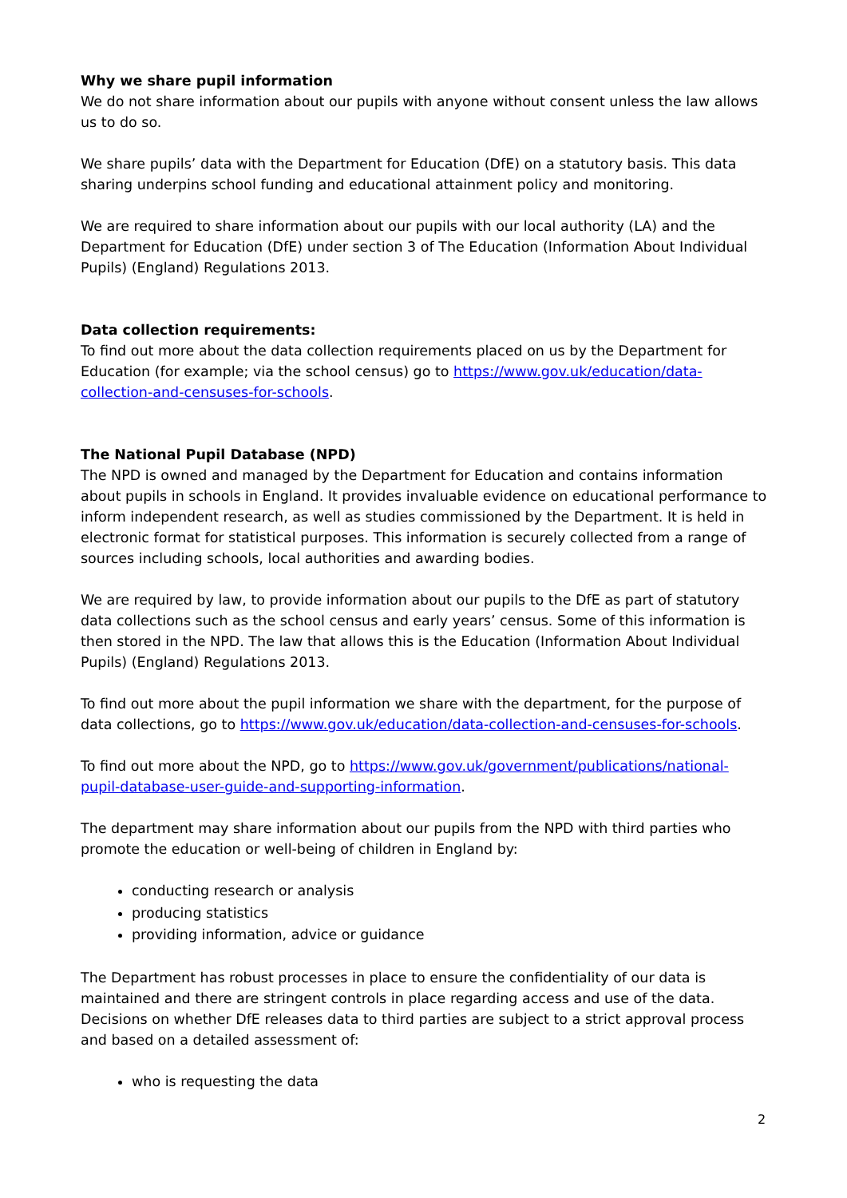Why we share pupil information
We do not share information about our pupils with anyone without consent unless the law allows us to do so.
We share pupils’ data with the Department for Education (DfE) on a statutory basis. This data sharing underpins school funding and educational attainment policy and monitoring.
We are required to share information about our pupils with our local authority (LA) and the Department for Education (DfE) under section 3 of The Education (Information About Individual Pupils) (England) Regulations 2013.
Data collection requirements:
To find out more about the data collection requirements placed on us by the Department for Education (for example; via the school census) go to https://www.gov.uk/education/data-collection-and-censuses-for-schools.
The National Pupil Database (NPD)
The NPD is owned and managed by the Department for Education and contains information about pupils in schools in England. It provides invaluable evidence on educational performance to inform independent research, as well as studies commissioned by the Department. It is held in electronic format for statistical purposes. This information is securely collected from a range of sources including schools, local authorities and awarding bodies.
We are required by law, to provide information about our pupils to the DfE as part of statutory data collections such as the school census and early years’ census. Some of this information is then stored in the NPD. The law that allows this is the Education (Information About Individual Pupils) (England) Regulations 2013.
To find out more about the pupil information we share with the department, for the purpose of data collections, go to https://www.gov.uk/education/data-collection-and-censuses-for-schools.
To find out more about the NPD, go to https://www.gov.uk/government/publications/national-pupil-database-user-guide-and-supporting-information.
The department may share information about our pupils from the NPD with third parties who promote the education or well-being of children in England by:
conducting research or analysis
producing statistics
providing information, advice or guidance
The Department has robust processes in place to ensure the confidentiality of our data is maintained and there are stringent controls in place regarding access and use of the data. Decisions on whether DfE releases data to third parties are subject to a strict approval process and based on a detailed assessment of:
who is requesting the data
2